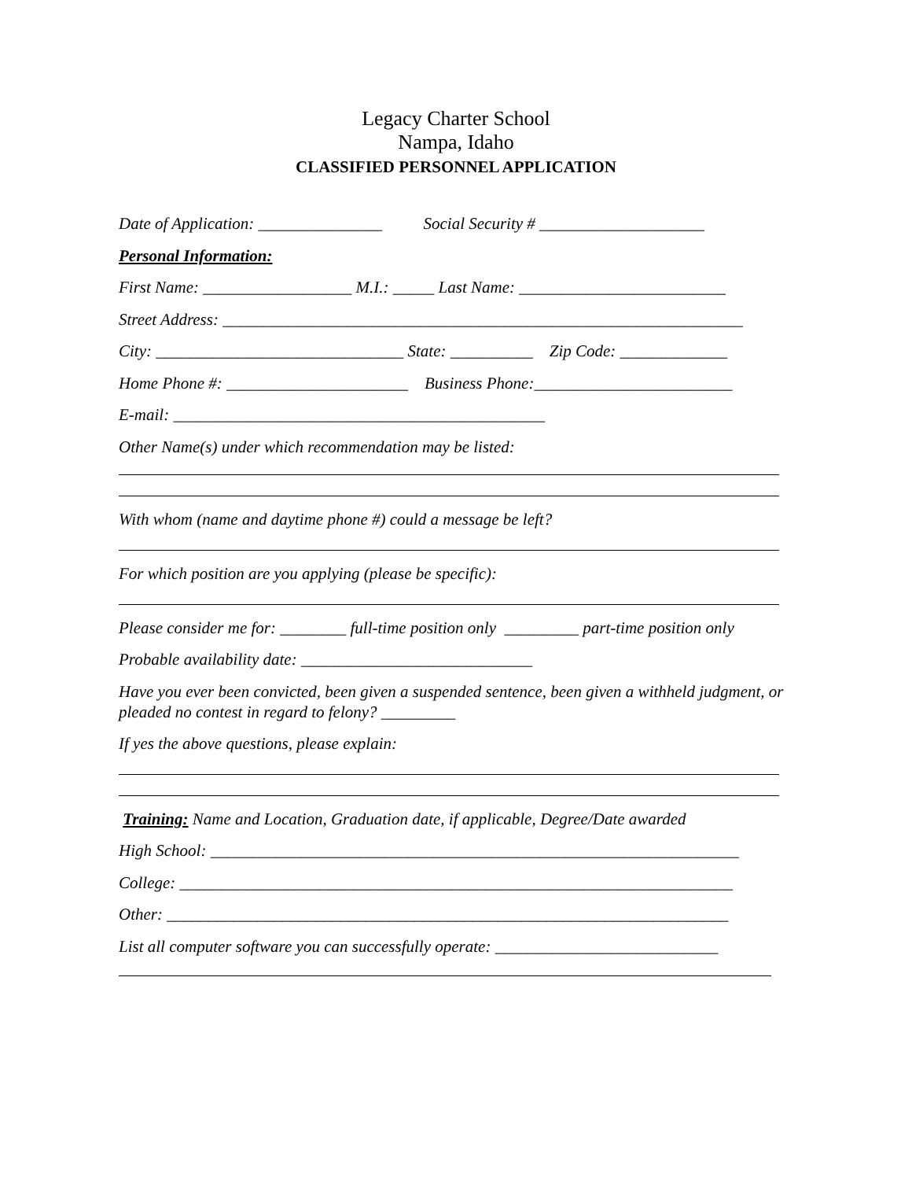Legacy Charter School
Nampa, Idaho
CLASSIFIED PERSONNEL APPLICATION
Date of Application: _______________ Social Security # ____________________
Personal Information:
First Name: __________________ M.I.: _____ Last Name: _________________________
Street Address: _______________________________________________________________
City: ______________________________ State: __________ Zip Code: _____________
Home Phone #: ______________________ Business Phone:________________________
E-mail: _____________________________________________
Other Name(s) under which recommendation may be listed:
With whom (name and daytime phone #) could a message be left?
For which position are you applying (please be specific):
Please consider me for: ________ full-time position only _________ part-time position only
Probable availability date: ____________________________
Have you ever been convicted, been given a suspended sentence, been given a withheld judgment, or pleaded no contest in regard to felony? _________
If yes the above questions, please explain:
Training: Name and Location, Graduation date, if applicable, Degree/Date awarded
High School: ________________________________________________________________
College: ___________________________________________________________________
Other: ____________________________________________________________________
List all computer software you can successfully operate: ___________________________